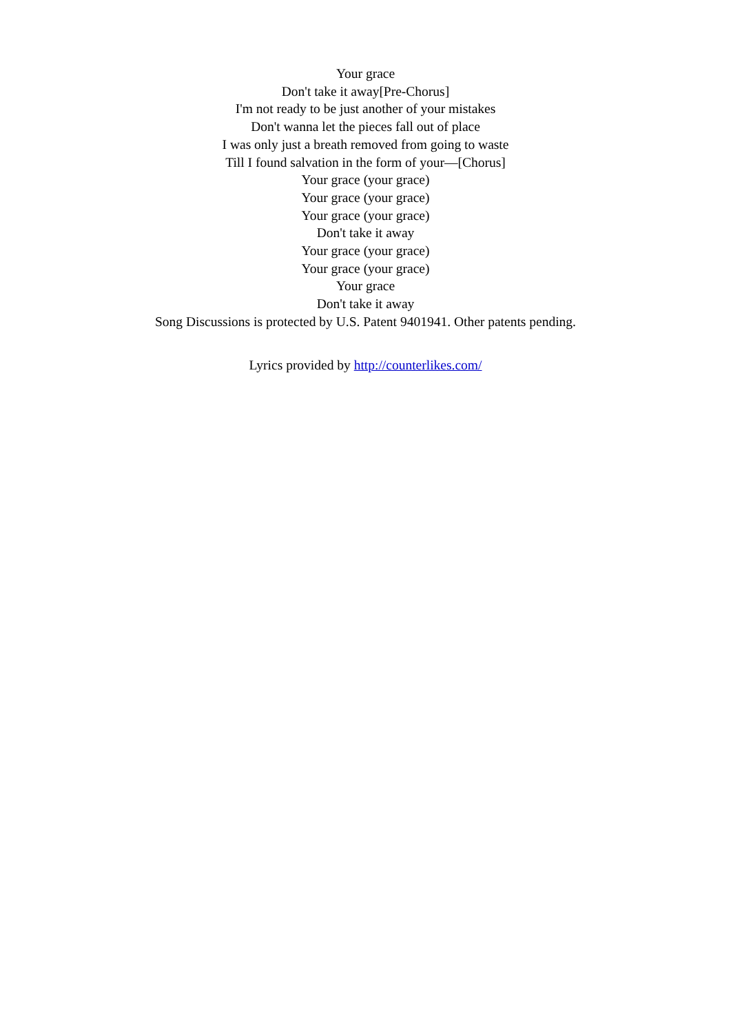Your grace
Don't take it away[Pre-Chorus]
I'm not ready to be just another of your mistakes
Don't wanna let the pieces fall out of place
I was only just a breath removed from going to waste
Till I found salvation in the form of your—[Chorus]
Your grace (your grace)
Your grace (your grace)
Your grace (your grace)
Don't take it away
Your grace (your grace)
Your grace (your grace)
Your grace
Don't take it away
Song Discussions is protected by U.S. Patent 9401941. Other patents pending.
Lyrics provided by http://counterlikes.com/